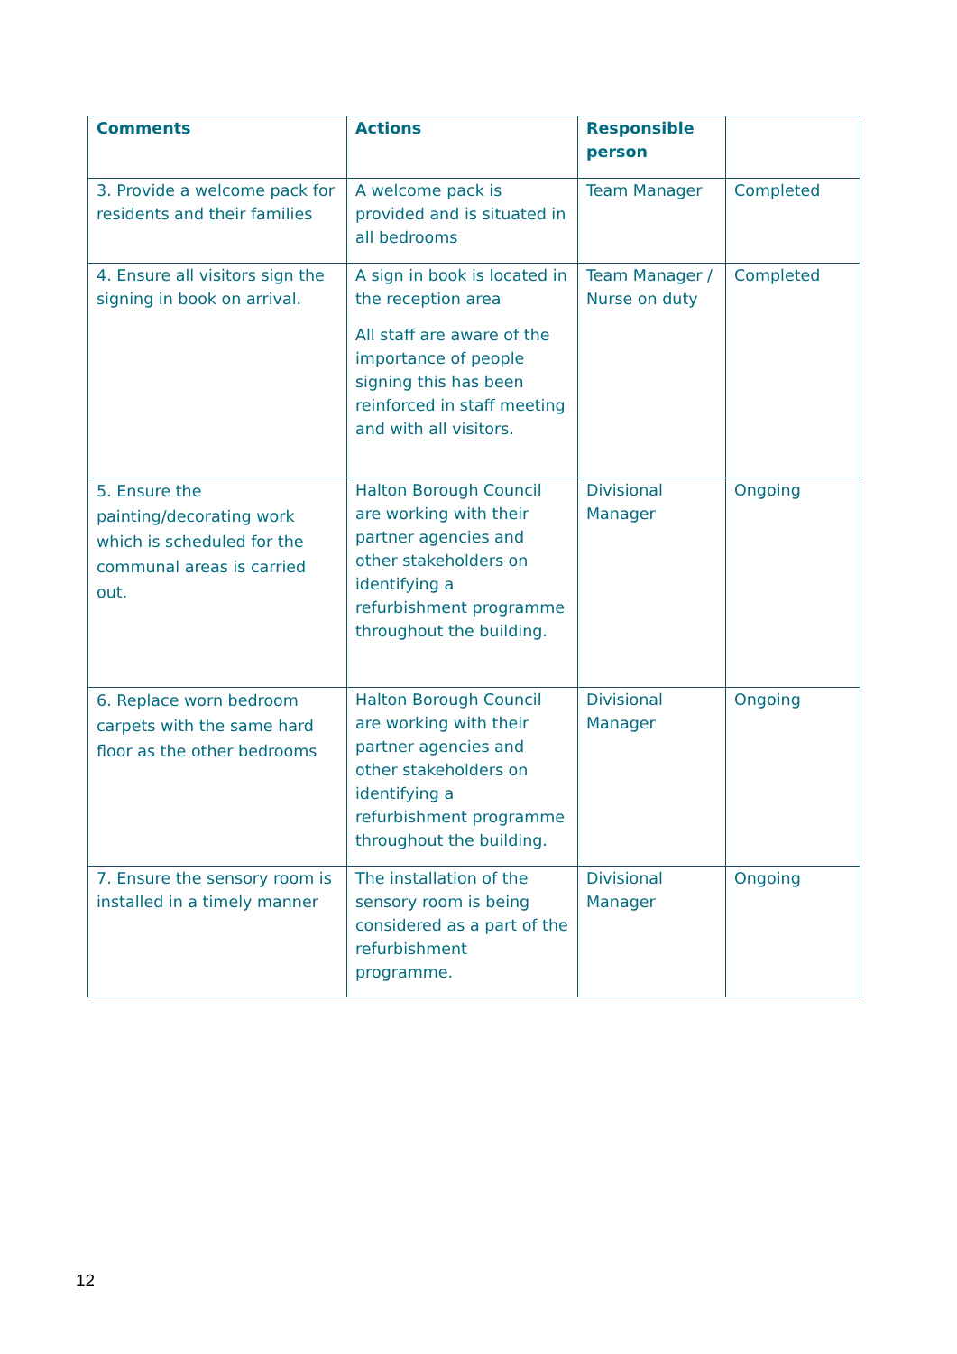| Comments | Actions | Responsible person | |
| --- | --- | --- | --- |
| 3. Provide a welcome pack for residents and their families | A welcome pack is provided and is situated in all bedrooms | Team Manager | Completed |
| 4. Ensure all visitors sign the signing in book on arrival. | A sign in book is located in the reception area All staff are aware of the importance of people signing this has been reinforced in staff meeting and with all visitors. | Team Manager / Nurse on duty | Completed |
| 5. Ensure the painting/decorating work which is scheduled for the communal areas is carried out. | Halton Borough Council are working with their partner agencies and other stakeholders on identifying a refurbishment programme throughout the building. | Divisional Manager | Ongoing |
| 6. Replace worn bedroom carpets with the same hard floor as the other bedrooms | Halton Borough Council are working with their partner agencies and other stakeholders on identifying a refurbishment programme throughout the building. | Divisional Manager | Ongoing |
| 7. Ensure the sensory room is installed in a timely manner | The installation of the sensory room is being considered as a part of the refurbishment programme. | Divisional Manager | Ongoing |
12